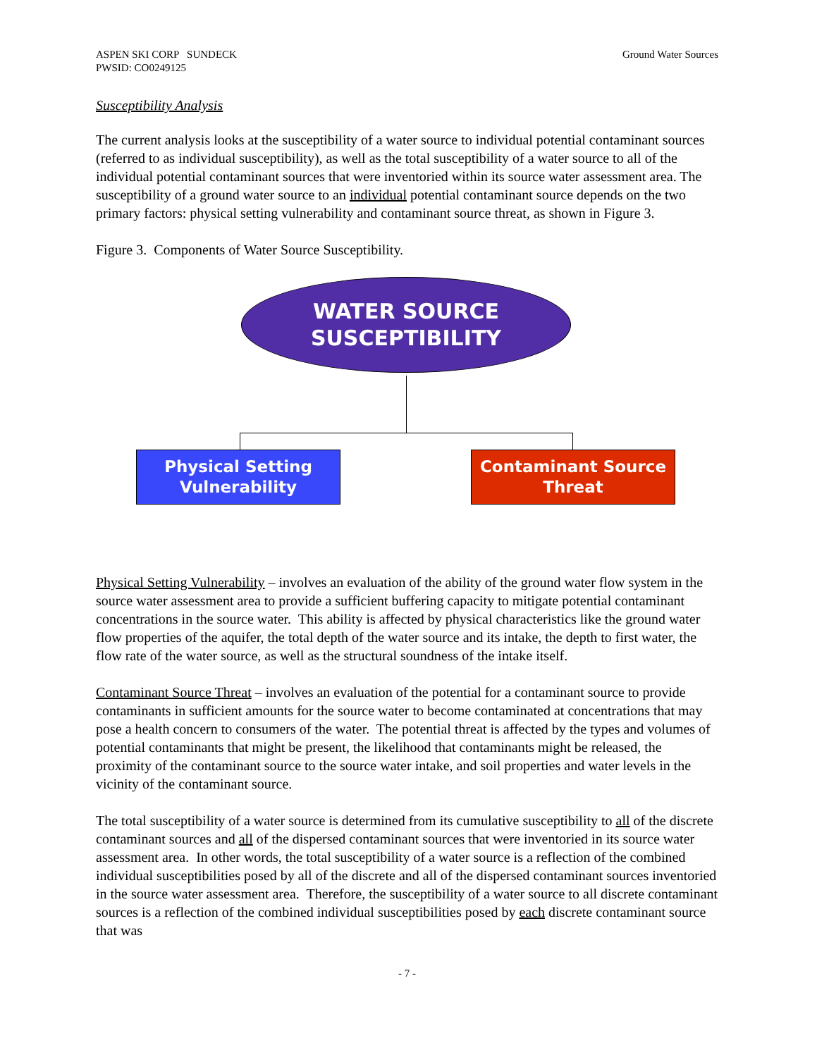ASPEN SKI CORP SUNDECK
PWSID: CO0249125
Ground Water Sources
Susceptibility Analysis
The current analysis looks at the susceptibility of a water source to individual potential contaminant sources (referred to as individual susceptibility), as well as the total susceptibility of a water source to all of the individual potential contaminant sources that were inventoried within its source water assessment area. The susceptibility of a ground water source to an individual potential contaminant source depends on the two primary factors: physical setting vulnerability and contaminant source threat, as shown in Figure 3.
Figure 3. Components of Water Source Susceptibility.
WATER SOURCE
SUSCEPTIBILITY
Physical Setting
Vulnerability
Contaminant Source
Threat
Physical Setting Vulnerability – involves an evaluation of the ability of the ground water flow system in the source water assessment area to provide a sufficient buffering capacity to mitigate potential contaminant concentrations in the source water. This ability is affected by physical characteristics like the ground water flow properties of the aquifer, the total depth of the water source and its intake, the depth to first water, the flow rate of the water source, as well as the structural soundness of the intake itself.
Contaminant Source Threat – involves an evaluation of the potential for a contaminant source to provide contaminants in sufficient amounts for the source water to become contaminated at concentrations that may pose a health concern to consumers of the water. The potential threat is affected by the types and volumes of potential contaminants that might be present, the likelihood that contaminants might be released, the proximity of the contaminant source to the source water intake, and soil properties and water levels in the vicinity of the contaminant source.
The total susceptibility of a water source is determined from its cumulative susceptibility to all of the discrete contaminant sources and all of the dispersed contaminant sources that were inventoried in its source water assessment area. In other words, the total susceptibility of a water source is a reflection of the combined individual susceptibilities posed by all of the discrete and all of the dispersed contaminant sources inventoried in the source water assessment area. Therefore, the susceptibility of a water source to all discrete contaminant sources is a reflection of the combined individual susceptibilities posed by each discrete contaminant source that was
- 7 -